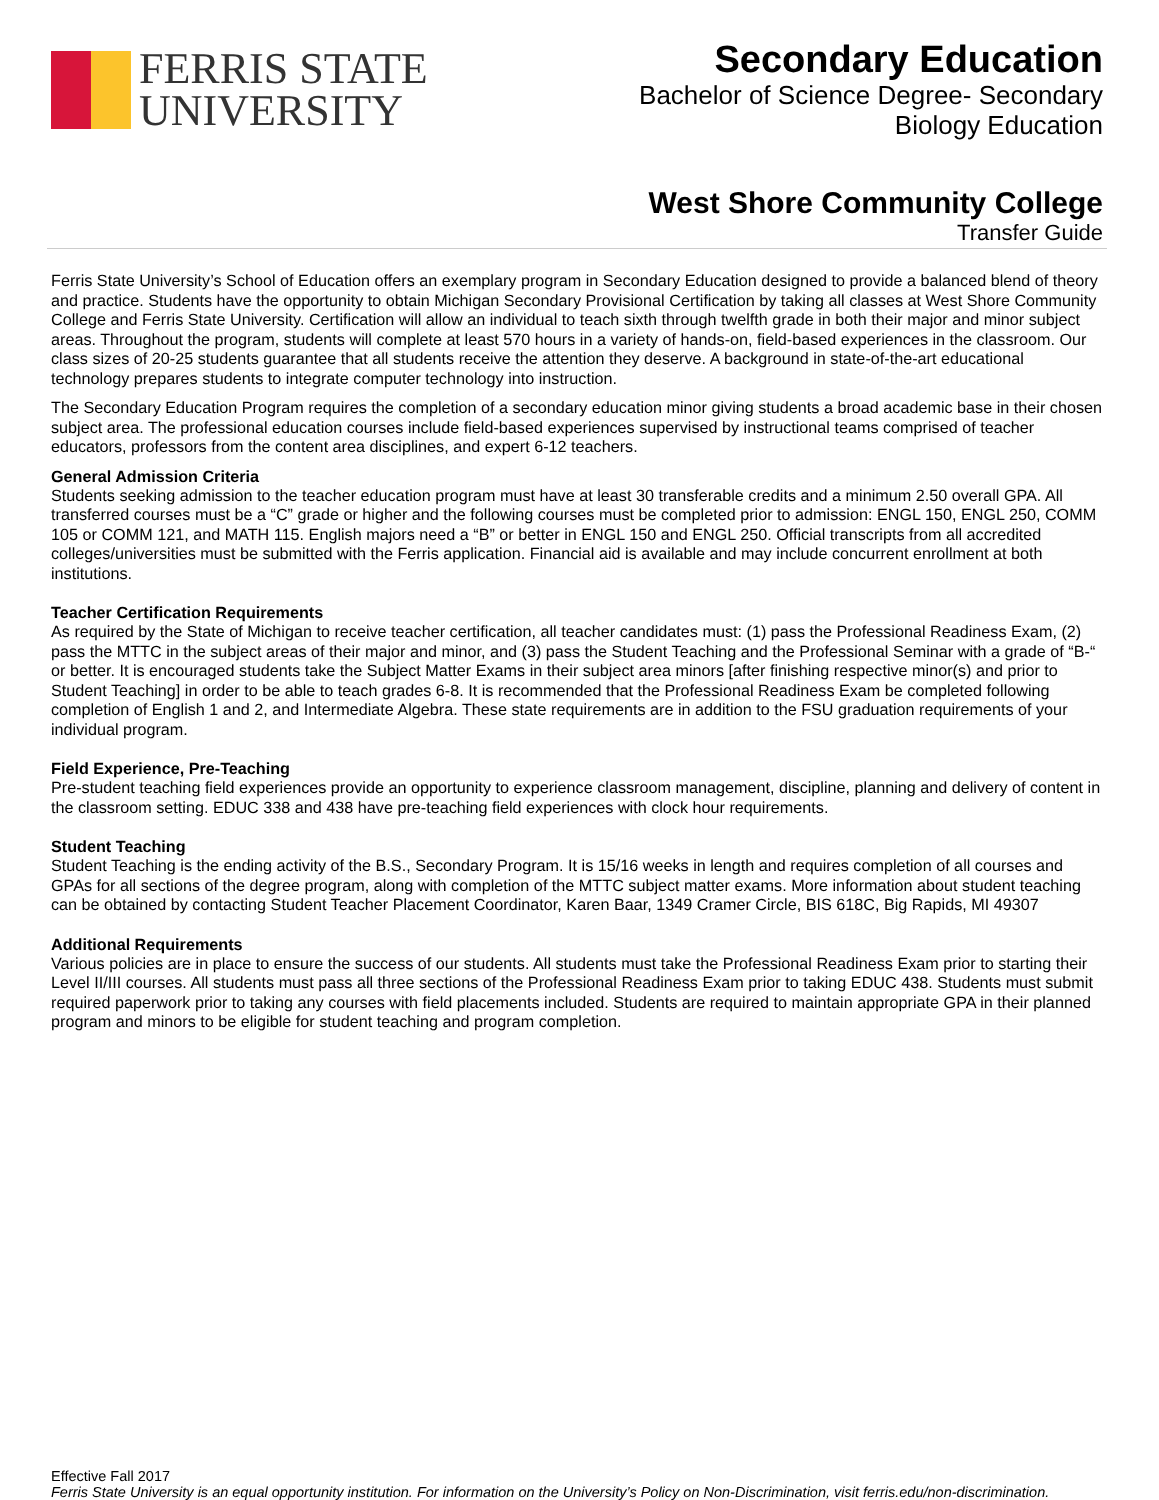FERRIS STATE
UNIVERSITY
Secondary Education
Bachelor of Science Degree- Secondary
Biology Education
West Shore Community College
Transfer Guide
Ferris State University’s School of Education offers an exemplary program in Secondary Education designed to provide a balanced blend of theory and practice. Students have the opportunity to obtain Michigan Secondary Provisional Certification by taking all classes at West Shore Community College and Ferris State University. Certification will allow an individual to teach sixth through twelfth grade in both their major and minor subject areas. Throughout the program, students will complete at least 570 hours in a variety of hands-on, field-based experiences in the classroom. Our class sizes of 20-25 students guarantee that all students receive the attention they deserve. A background in state-of-the-art educational technology prepares students to integrate computer technology into instruction.
The Secondary Education Program requires the completion of a secondary education minor giving students a broad academic base in their chosen subject area. The professional education courses include field-based experiences supervised by instructional teams comprised of teacher educators, professors from the content area disciplines, and expert 6-12 teachers.
General Admission Criteria
Students seeking admission to the teacher education program must have at least 30 transferable credits and a minimum 2.50 overall GPA. All transferred courses must be a “C” grade or higher and the following courses must be completed prior to admission: ENGL 150, ENGL 250, COMM 105 or COMM 121, and MATH 115. English majors need a “B” or better in ENGL 150 and ENGL 250. Official transcripts from all accredited colleges/universities must be submitted with the Ferris application. Financial aid is available and may include concurrent enrollment at both institutions.
Teacher Certification Requirements
As required by the State of Michigan to receive teacher certification, all teacher candidates must: (1) pass the Professional Readiness Exam, (2) pass the MTTC in the subject areas of their major and minor, and (3) pass the Student Teaching and the Professional Seminar with a grade of “B-“ or better. It is encouraged students take the Subject Matter Exams in their subject area minors [after finishing respective minor(s) and prior to Student Teaching] in order to be able to teach grades 6-8. It is recommended that the Professional Readiness Exam be completed following completion of English 1 and 2, and Intermediate Algebra. These state requirements are in addition to the FSU graduation requirements of your individual program.
Field Experience, Pre-Teaching
Pre-student teaching field experiences provide an opportunity to experience classroom management, discipline, planning and delivery of content in the classroom setting. EDUC 338 and 438 have pre-teaching field experiences with clock hour requirements.
Student Teaching
Student Teaching is the ending activity of the B.S., Secondary Program. It is 15/16 weeks in length and requires completion of all courses and GPAs for all sections of the degree program, along with completion of the MTTC subject matter exams. More information about student teaching can be obtained by contacting Student Teacher Placement Coordinator, Karen Baar, 1349 Cramer Circle, BIS 618C, Big Rapids, MI 49307
Additional Requirements
Various policies are in place to ensure the success of our students. All students must take the Professional Readiness Exam prior to starting their Level II/III courses. All students must pass all three sections of the Professional Readiness Exam prior to taking EDUC 438. Students must submit required paperwork prior to taking any courses with field placements included. Students are required to maintain appropriate GPA in their planned program and minors to be eligible for student teaching and program completion.
Effective Fall 2017
Ferris State University is an equal opportunity institution. For information on the University’s Policy on Non-Discrimination, visit ferris.edu/non-discrimination.